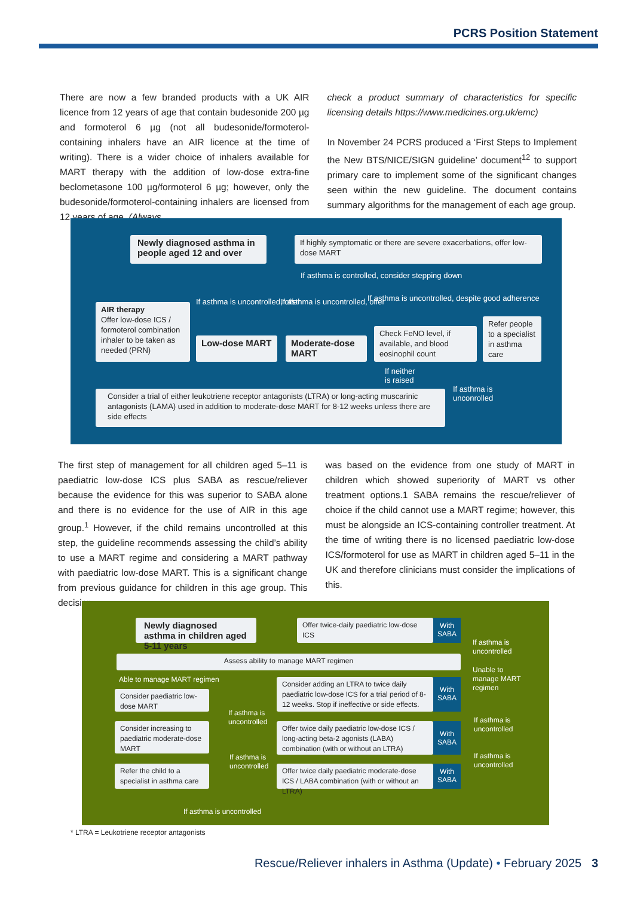PCRS Position Statement
There are now a few branded products with a UK AIR licence from 12 years of age that contain budesonide 200 µg and formoterol 6 µg (not all budesonide/formoterol-containing inhalers have an AIR licence at the time of writing). There is a wider choice of inhalers available for MART therapy with the addition of low-dose extra-fine beclometasone 100 µg/formoterol 6 µg; however, only the budesonide/formoterol-containing inhalers are licensed from 12 years of age. (Always
check a product summary of characteristics for specific licensing details https://www.medicines.org.uk/emc)
In November 24 PCRS produced a ‘First Steps to Implement the New BTS/NICE/SIGN guideline’ document<sup>12</sup> to support primary care to implement some of the significant changes seen within the new guideline. The document contains summary algorithms for the management of each age group.
Newly diagnosed asthma in people aged 12 and over
If highly symptomatic or there are severe exacerbations, offer low-dose MART
If asthma is controlled, consider stepping down
AIR therapy
Offer low-dose ICS / formoterol combination inhaler to be taken as needed (PRN)
If asthma is uncontrolled, offer
Low-dose MART
If asthma is uncontrolled, offer
Moderate-dose MART
If asthma is uncontrolled, despite good adherence
Check FeNO level, if available, and blood eosinophil count
Refer people to a specialist in asthma care
If neither
is raised
If asthma is
unconrolled
Consider a trial of either leukotriene receptor antagonists (LTRA) or long-acting muscarinic antagonists (LAMA) used in addition to moderate-dose MART for 8-12 weeks unless there are side effects
The first step of management for all children aged 5–11 is paediatric low-dose ICS plus SABA as rescue/reliever because the evidence for this was superior to SABA alone and there is no evidence for the use of AIR in this age group.<sup>1</sup> However, if the child remains uncontrolled at this step, the guideline recommends assessing the child’s ability to use a MART regime and considering a MART pathway with paediatric low-dose MART. This is a significant change from previous guidance for children in this age group. This decision
was based on the evidence from one study of MART in children which showed superiority of MART vs other treatment options.1 SABA remains the rescue/reliever of choice if the child cannot use a MART regime; however, this must be alongside an ICS-containing controller treatment. At the time of writing there is no licensed paediatric low-dose ICS/formoterol for use as MART in children aged 5–11 in the UK and therefore clinicians must consider the implications of this.
Newly diagnosed asthma in children aged 5-11 years
Offer twice-daily paediatric low-dose ICS
With SABA
If asthma is
uncontrolled
Assess ability to manage MART regimen
Able to manage MART regimen
Unable to
manage MART
regimen
Consider paediatric low-dose MART
Consider adding an LTRA to twice daily paediatric low-dose ICS for a trial period of 8-12 weeks. Stop if ineffective or side effects.
With SABA
If asthma is
uncontrolled
If asthma is
uncontrolled
Consider increasing to paediatric moderate-dose MART
Offer twice daily paediatric low-dose ICS / long-acting beta-2 agonists (LABA) combination (with or without an LTRA)
With SABA
If asthma is
uncontrolled
If asthma is
uncontrolled
Refer the child to a specialist in asthma care
Offer twice daily paediatric moderate-dose ICS / LABA combination (with or without an LTRA)
With SABA
If asthma is uncontrolled
* LTRA = Leukotriene receptor antagonists
Rescue/Reliever inhalers in Asthma (Update) • February 2025 3